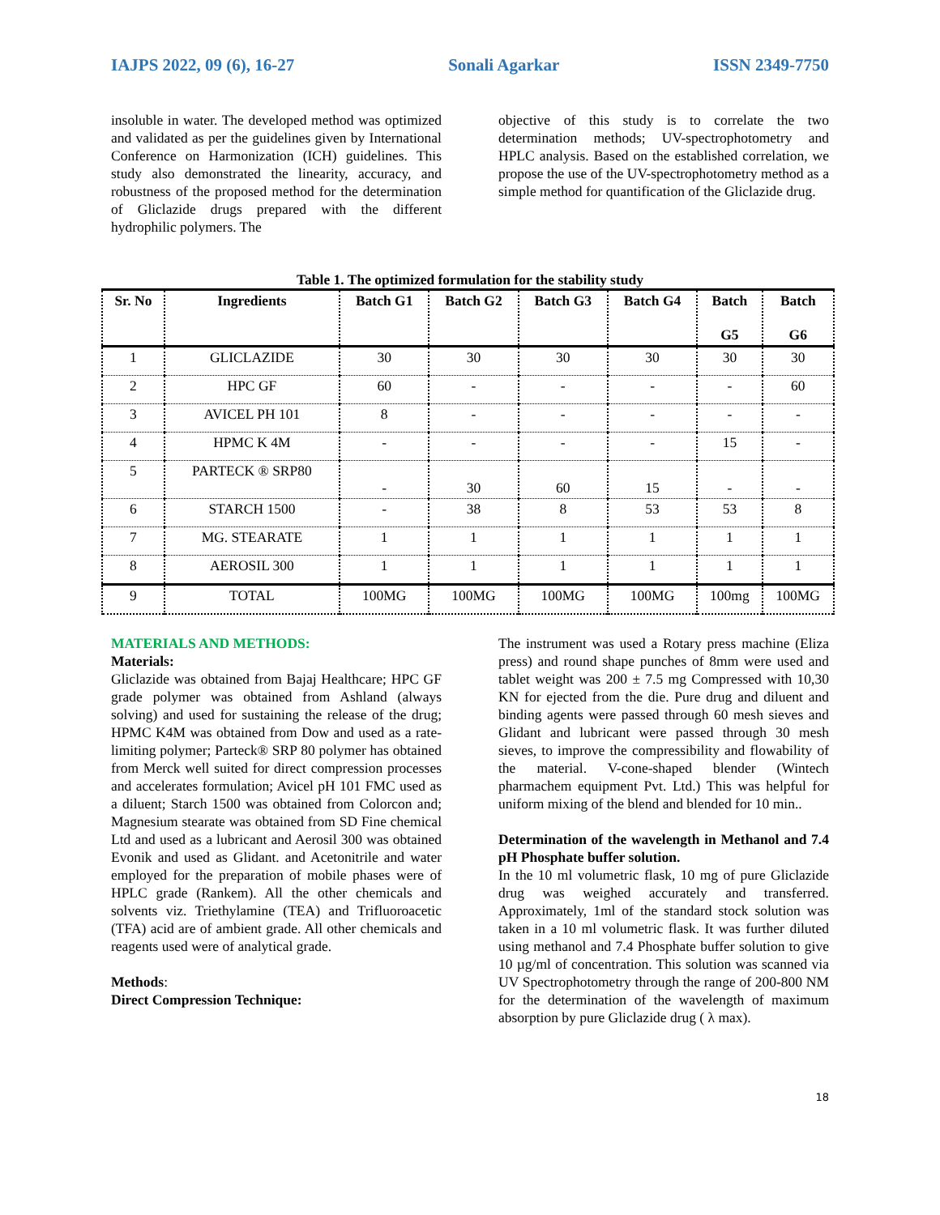IAJPS 2022, 09 (6), 16-27 Sonali Agarkar ISSN 2349-7750
insoluble in water. The developed method was optimized and validated as per the guidelines given by International Conference on Harmonization (ICH) guidelines. This study also demonstrated the linearity, accuracy, and robustness of the proposed method for the determination of Gliclazide drugs prepared with the different hydrophilic polymers. The
objective of this study is to correlate the two determination methods; UV-spectrophotometry and HPLC analysis. Based on the established correlation, we propose the use of the UV-spectrophotometry method as a simple method for quantification of the Gliclazide drug.
Table 1. The optimized formulation for the stability study
| Sr. No | Ingredients | Batch G1 | Batch G2 | Batch G3 | Batch G4 | Batch G5 | Batch G6 |
| --- | --- | --- | --- | --- | --- | --- | --- |
| 1 | GLICLAZIDE | 30 | 30 | 30 | 30 | 30 | 30 |
| 2 | HPC GF | 60 | - | - | - | - | 60 |
| 3 | AVICEL PH 101 | 8 | - | - | - | - | - |
| 4 | HPMC K 4M | - | - | - | - | 15 | - |
| 5 | PARTECK ® SRP80 | - | 30 | 60 | 15 | - | - |
| 6 | STARCH 1500 | - | 38 | 8 | 53 | 53 | 8 |
| 7 | MG. STEARATE | 1 | 1 | 1 | 1 | 1 | 1 |
| 8 | AEROSIL 300 | 1 | 1 | 1 | 1 | 1 | 1 |
| 9 | TOTAL | 100MG | 100MG | 100MG | 100MG | 100mg | 100MG |
MATERIALS AND METHODS:
Materials:
Gliclazide was obtained from Bajaj Healthcare; HPC GF grade polymer was obtained from Ashland (always solving) and used for sustaining the release of the drug; HPMC K4M was obtained from Dow and used as a rate-limiting polymer; Parteck® SRP 80 polymer has obtained from Merck well suited for direct compression processes and accelerates formulation; Avicel pH 101 FMC used as a diluent; Starch 1500 was obtained from Colorcon and; Magnesium stearate was obtained from SD Fine chemical Ltd and used as a lubricant and Aerosil 300 was obtained Evonik and used as Glidant. and Acetonitrile and water employed for the preparation of mobile phases were of HPLC grade (Rankem). All the other chemicals and solvents viz. Triethylamine (TEA) and Trifluoroacetic (TFA) acid are of ambient grade. All other chemicals and reagents used were of analytical grade.
Methods:
Direct Compression Technique:
The instrument was used a Rotary press machine (Eliza press) and round shape punches of 8mm were used and tablet weight was 200 ± 7.5 mg Compressed with 10,30 KN for ejected from the die. Pure drug and diluent and binding agents were passed through 60 mesh sieves and Glidant and lubricant were passed through 30 mesh sieves, to improve the compressibility and flowability of the material. V-cone-shaped blender (Wintech pharmachem equipment Pvt. Ltd.) This was helpful for uniform mixing of the blend and blended for 10 min..
Determination of the wavelength in Methanol and 7.4 pH Phosphate buffer solution.
In the 10 ml volumetric flask, 10 mg of pure Gliclazide drug was weighed accurately and transferred. Approximately, 1ml of the standard stock solution was taken in a 10 ml volumetric flask. It was further diluted using methanol and 7.4 Phosphate buffer solution to give 10 µg/ml of concentration. This solution was scanned via UV Spectrophotometry through the range of 200-800 NM for the determination of the wavelength of maximum absorption by pure Gliclazide drug ( λ max).
18